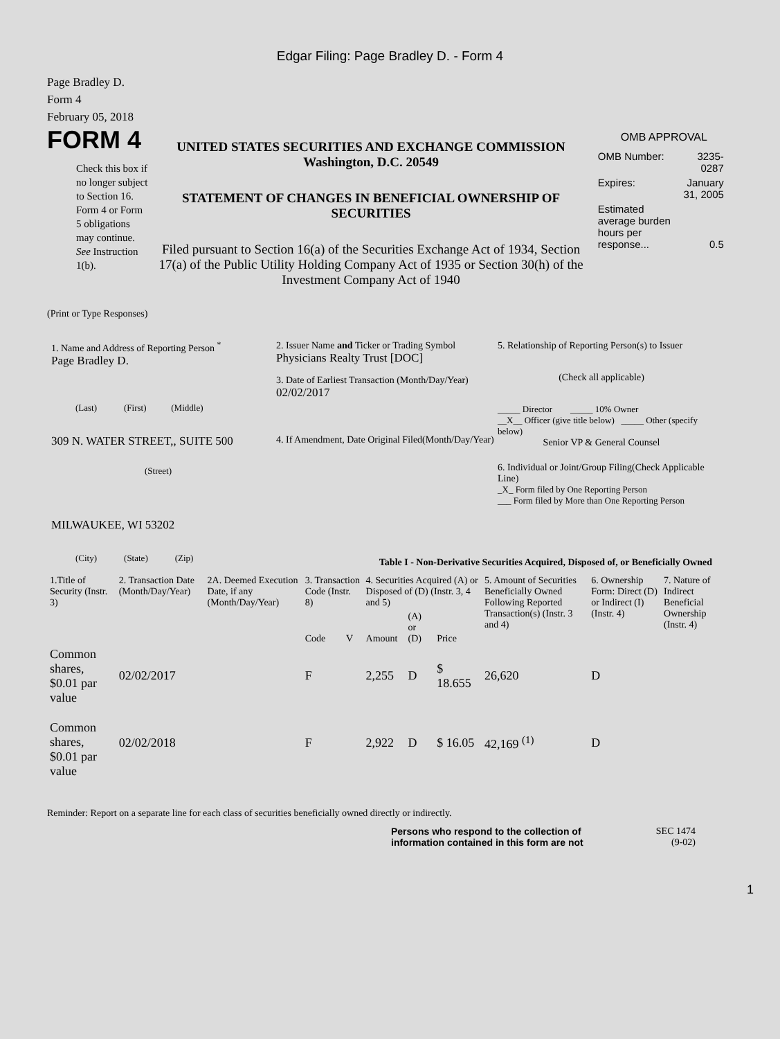Edgar Filing: Page Bradley D. - Form 4
Page Bradley D.
Form 4
February 05, 2018
FORM 4
Check this box if no longer subject to Section 16. Form 4 or Form 5 obligations may continue. See Instruction 1(b).
UNITED STATES SECURITIES AND EXCHANGE COMMISSION
Washington, D.C. 20549
STATEMENT OF CHANGES IN BENEFICIAL OWNERSHIP OF SECURITIES
Filed pursuant to Section 16(a) of the Securities Exchange Act of 1934, Section 17(a) of the Public Utility Holding Company Act of 1935 or Section 30(h) of the Investment Company Act of 1940
OMB APPROVAL
| OMB Number: | 3235-0287 |
| Expires: | January 31, 2005 |
| Estimated average burden hours per response... | 0.5 |
(Print or Type Responses)
1. Name and Address of Reporting Person <sup>*</sup>
Page Bradley D.
(Last) (First) (Middle)
309 N. WATER STREET,, SUITE 500
(Street)
MILWAUKEE, WI 53202
(City) (State) (Zip)
2. Issuer Name and Ticker or Trading Symbol
Physicians Realty Trust [DOC]
3. Date of Earliest Transaction (Month/Day/Year)
02/02/2017
4. If Amendment, Date Original Filed(Month/Day/Year)
5. Relationship of Reporting Person(s) to Issuer
(Check all applicable)
_____ Director _____ 10% Owner
__X__ Officer (give title below) _____ Other (specify below)
Senior VP & General Counsel
6. Individual or Joint/Group Filing(Check Applicable Line)
_X_ Form filed by One Reporting Person
___ Form filed by More than One Reporting Person
Table I - Non-Derivative Securities Acquired, Disposed of, or Beneficially Owned
| 1.Title of Security (Instr. 3) | 2. Transaction Date (Month/Day/Year) | 2A. Deemed Execution Date, if any (Month/Day/Year) | 3. Transaction Code (Instr. 8) | | 4. Securities Acquired (A) or Disposed of (D) (Instr. 3, 4 and 5) | | | 5. Amount of Securities Beneficially Owned Following Reported Transaction(s) (Instr. 3 and 4) | 6. Ownership Form: Direct (D) or Indirect (I) (Instr. 4) | 7. Nature of Indirect Beneficial Ownership (Instr. 4) |
| --- | --- | --- | --- | --- | --- | --- | --- | --- | --- | --- |
| | | | Code | V | Amount | (A) or (D) | Price | | | |
| Common shares, $0.01 par value | 02/02/2017 | | F | | 2,255 | D | $ 18.655 | 26,620 | D | |
| Common shares, $0.01 par value | 02/02/2018 | | F | | 2,922 | D | $ 16.05 | 42,169 <sup>(1)</sup> | D | |
Reminder: Report on a separate line for each class of securities beneficially owned directly or indirectly.
Persons who respond to the collection of information contained in this form are not
SEC 1474
(9-02)
1